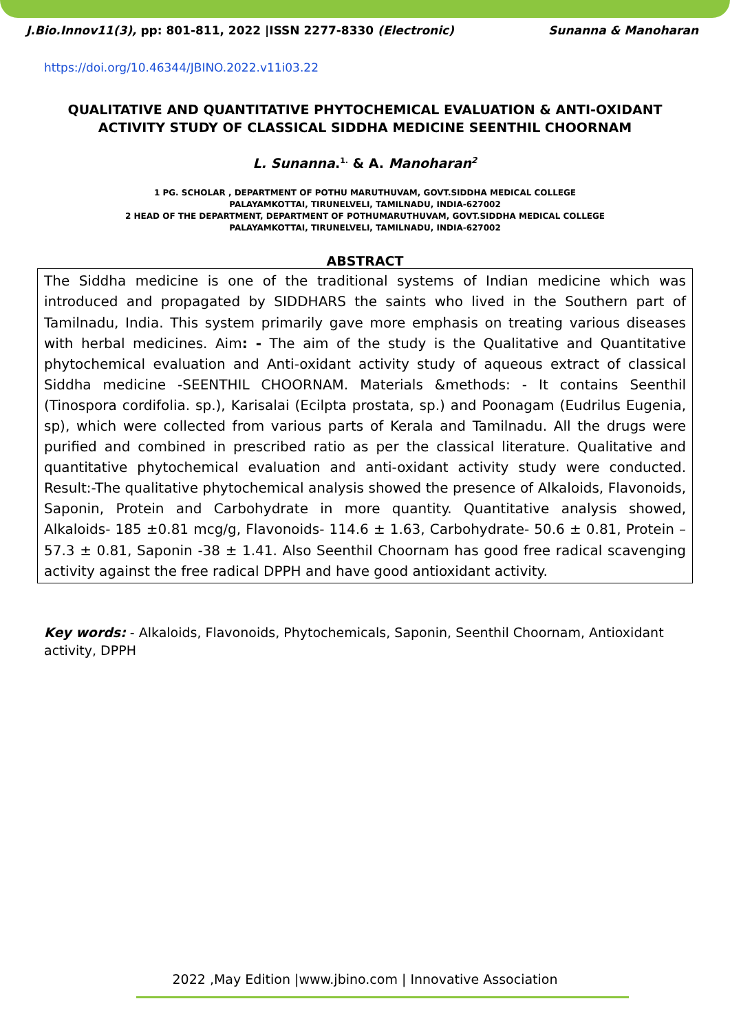J.Bio.Innov11(3), pp: 801-811, 2022 |ISSN 2277-8330 (Electronic) Sunanna & Manoharan
https://doi.org/10.46344/JBINO.2022.v11i03.22
QUALITATIVE AND QUANTITATIVE PHYTOCHEMICAL EVALUATION & ANTI-OXIDANT ACTIVITY STUDY OF CLASSICAL SIDDHA MEDICINE SEENTHIL CHOORNAM
L. Sunanna.<sup>1.</sup> & A. Manoharan<sup>2</sup>
1 PG. SCHOLAR , DEPARTMENT OF POTHU MARUTHUVAM, GOVT.SIDDHA MEDICAL COLLEGE
PALAYAMKOTTAI, TIRUNELVELI, TAMILNADU, INDIA-627002
2 HEAD OF THE DEPARTMENT, DEPARTMENT OF POTHUMARUTHUVAM, GOVT.SIDDHA MEDICAL COLLEGE
PALAYAMKOTTAI, TIRUNELVELI, TAMILNADU, INDIA-627002
ABSTRACT
The Siddha medicine is one of the traditional systems of Indian medicine which was introduced and propagated by SIDDHARS the saints who lived in the Southern part of Tamilnadu, India. This system primarily gave more emphasis on treating various diseases with herbal medicines. Aim: - The aim of the study is the Qualitative and Quantitative phytochemical evaluation and Anti-oxidant activity study of aqueous extract of classical Siddha medicine -SEENTHIL CHOORNAM. Materials &methods: - It contains Seenthil (Tinospora cordifolia. sp.), Karisalai (Ecilpta prostata, sp.) and Poonagam (Eudrilus Eugenia, sp), which were collected from various parts of Kerala and Tamilnadu. All the drugs were purified and combined in prescribed ratio as per the classical literature. Qualitative and quantitative phytochemical evaluation and anti-oxidant activity study were conducted. Result:-The qualitative phytochemical analysis showed the presence of Alkaloids, Flavonoids, Saponin, Protein and Carbohydrate in more quantity. Quantitative analysis showed, Alkaloids- 185 ±0.81 mcg/g, Flavonoids- 114.6 ± 1.63, Carbohydrate- 50.6 ± 0.81, Protein – 57.3 ± 0.81, Saponin -38 ± 1.41. Also Seenthil Choornam has good free radical scavenging activity against the free radical DPPH and have good antioxidant activity.
Key words: - Alkaloids, Flavonoids, Phytochemicals, Saponin, Seenthil Choornam, Antioxidant activity, DPPH
2022 ,May Edition |www.jbino.com | Innovative Association